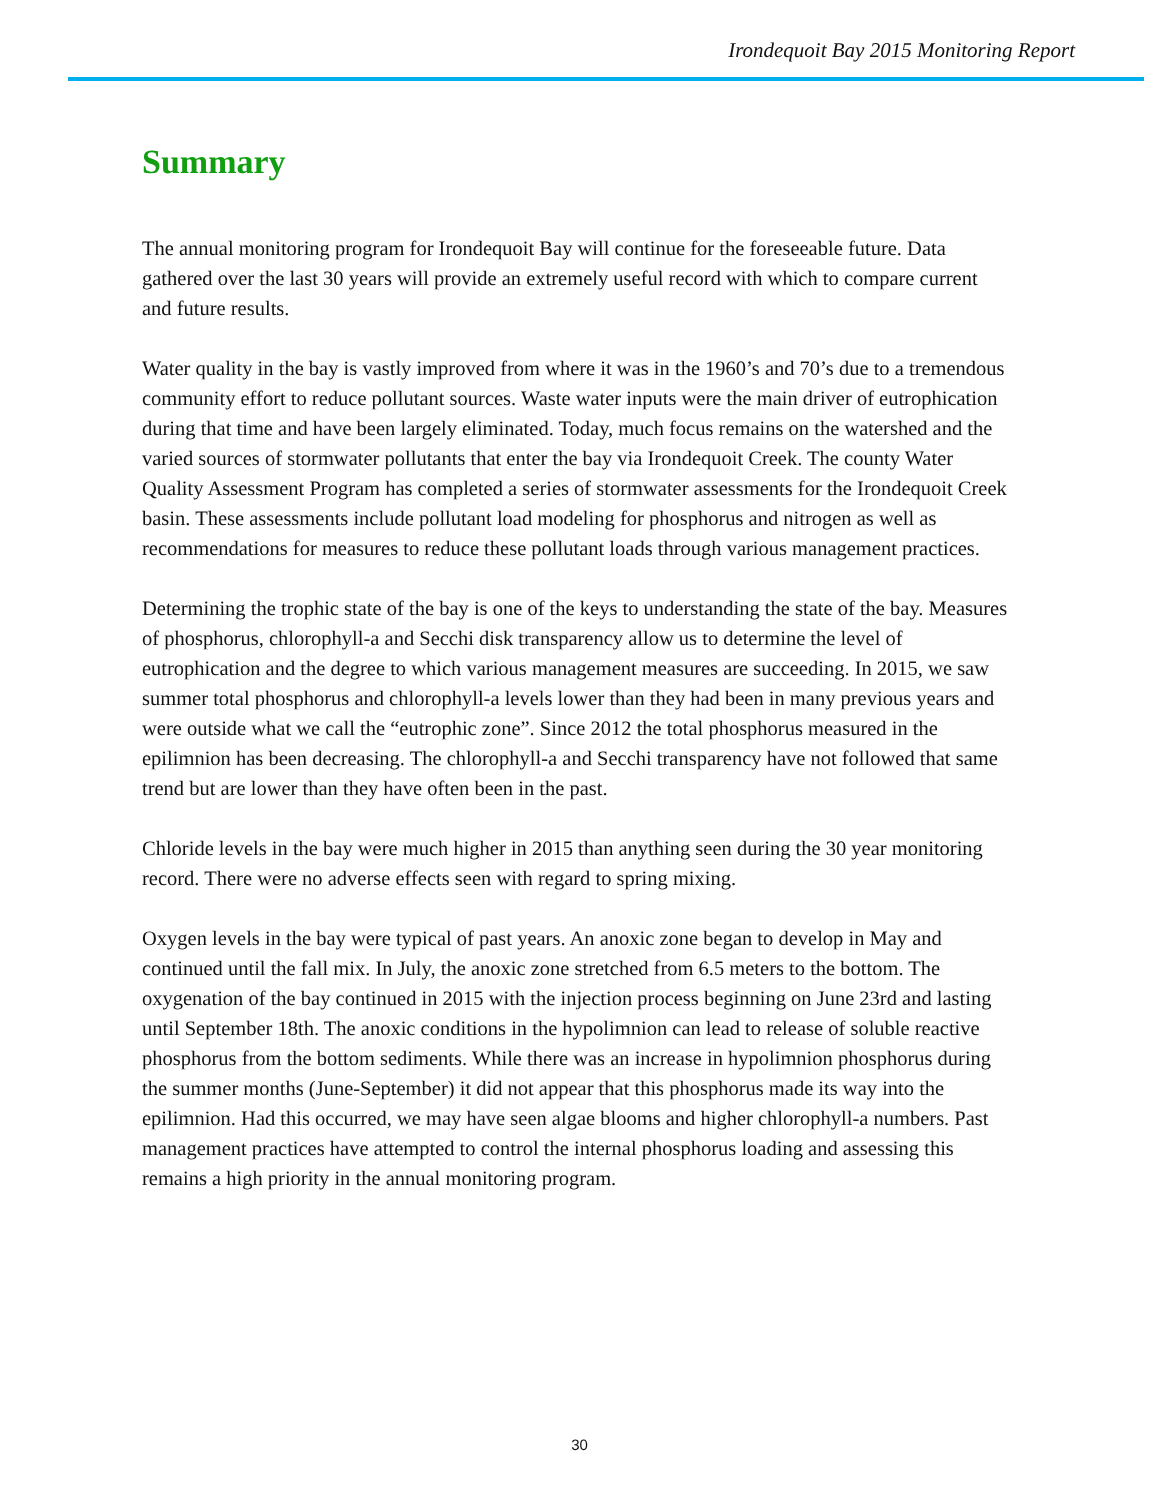Irondequoit Bay 2015 Monitoring Report
Summary
The annual monitoring program for Irondequoit Bay will continue for the foreseeable future. Data gathered over the last 30 years will provide an extremely useful record with which to compare current and future results.
Water quality in the bay is vastly improved from where it was in the 1960’s and 70’s due to a tremendous community effort to reduce pollutant sources. Waste water inputs were the main driver of eutrophication during that time and have been largely eliminated. Today, much focus remains on the watershed and the varied sources of stormwater pollutants that enter the bay via Irondequoit Creek. The county Water Quality Assessment Program has completed a series of stormwater assessments for the Irondequoit Creek basin. These assessments include pollutant load modeling for phosphorus and nitrogen as well as recommendations for measures to reduce these pollutant loads through various management practices.
Determining the trophic state of the bay is one of the keys to understanding the state of the bay. Measures of phosphorus, chlorophyll-a and Secchi disk transparency allow us to determine the level of eutrophication and the degree to which various management measures are succeeding. In 2015, we saw summer total phosphorus and chlorophyll-a levels lower than they had been in many previous years and were outside what we call the “eutrophic zone”. Since 2012 the total phosphorus measured in the epilimnion has been decreasing. The chlorophyll-a and Secchi transparency have not followed that same trend but are lower than they have often been in the past.
Chloride levels in the bay were much higher in 2015 than anything seen during the 30 year monitoring record. There were no adverse effects seen with regard to spring mixing.
Oxygen levels in the bay were typical of past years. An anoxic zone began to develop in May and continued until the fall mix. In July, the anoxic zone stretched from 6.5 meters to the bottom. The oxygenation of the bay continued in 2015 with the injection process beginning on June 23rd and lasting until September 18th. The anoxic conditions in the hypolimnion can lead to release of soluble reactive phosphorus from the bottom sediments. While there was an increase in hypolimnion phosphorus during the summer months (June-September) it did not appear that this phosphorus made its way into the epilimnion. Had this occurred, we may have seen algae blooms and higher chlorophyll-a numbers. Past management practices have attempted to control the internal phosphorus loading and assessing this remains a high priority in the annual monitoring program.
30